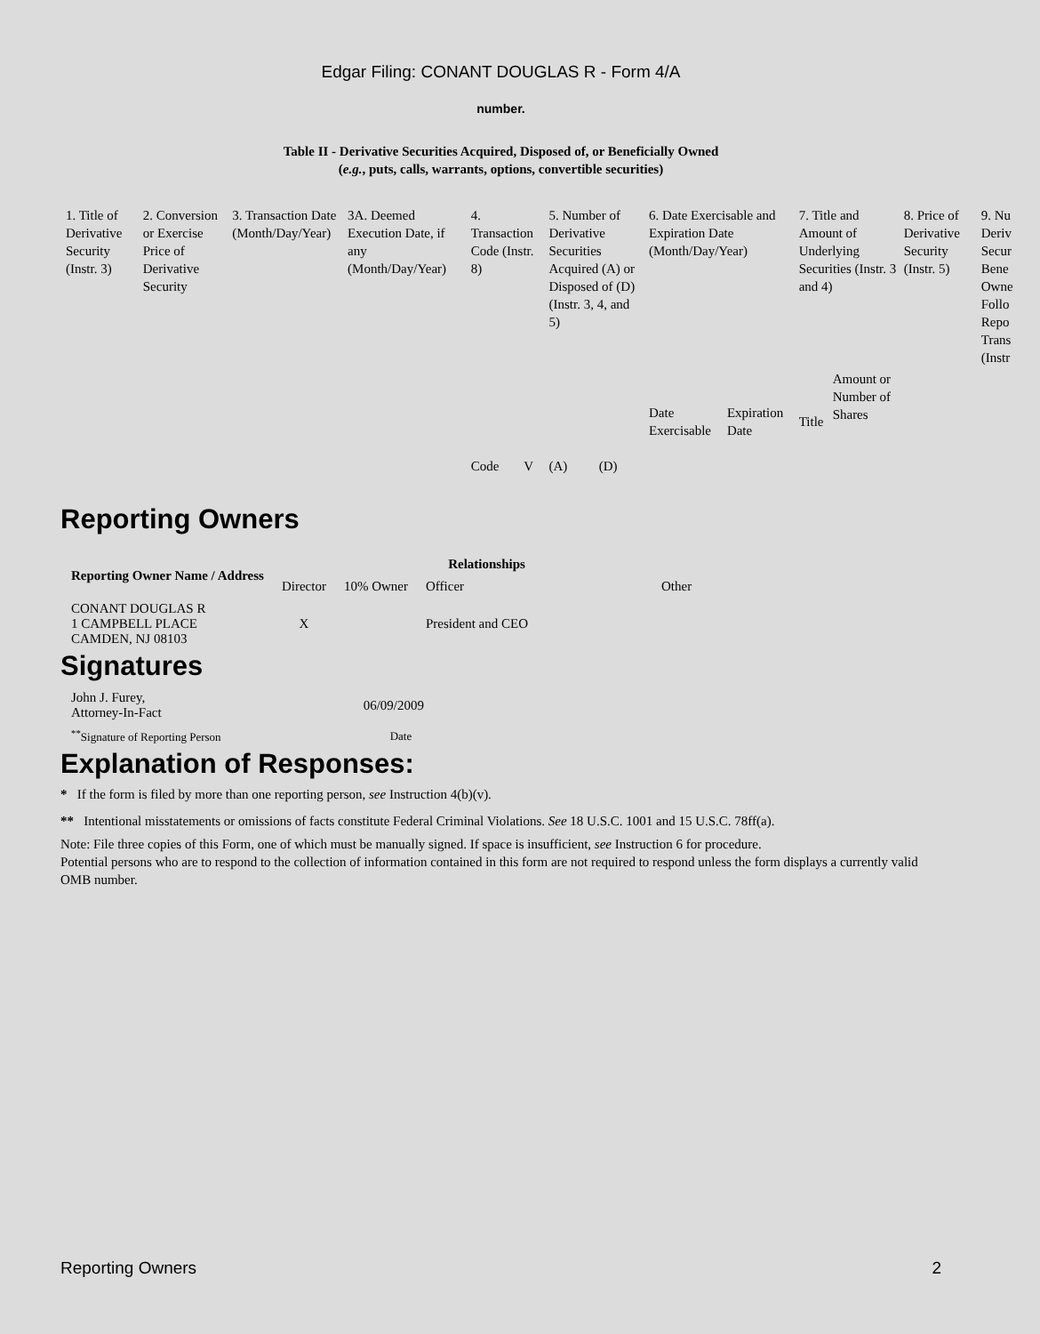Edgar Filing: CONANT DOUGLAS R - Form 4/A
number.
Table II - Derivative Securities Acquired, Disposed of, or Beneficially Owned
(e.g., puts, calls, warrants, options, convertible securities)
| 1. Title of Derivative Security (Instr. 3) | 2. Conversion or Exercise Price of Derivative Security | 3. Transaction Date (Month/Day/Year) | 3A. Deemed Execution Date, if any (Month/Day/Year) | 4. Transaction Code (Instr. 8) | | 5. Number of Derivative Securities Acquired (A) or Disposed of (D) (Instr. 3, 4, and 5) | | 6. Date Exercisable and Expiration Date (Month/Day/Year) | | 7. Title and Amount of Underlying Securities (Instr. 3 and 4) | | 8. Price of Derivative Security (Instr. 5) | 9. Nu Deriv Secur Bene Owne Follo Repo Trans (Instr |
| --- | --- | --- | --- | --- | --- | --- | --- | --- | --- | --- | --- | --- | --- |
| | | | | Code | V | (A) | (D) | Date Exercisable | Expiration Date | Title | Amount or Number of Shares | | |
Reporting Owners
| Reporting Owner Name / Address | Relationships | | | |
| --- | --- | --- | --- | --- |
| | Director | 10% Owner | Officer | Other |
| CONANT DOUGLAS R 1 CAMPBELL PLACE CAMDEN, NJ 08103 | X | | President and CEO | |
Signatures
| John J. Furey, Attorney-In-Fact | 06/09/2009 |
| <sup>**</sup> Signature of Reporting Person | Date |
Explanation of Responses:
* If the form is filed by more than one reporting person, see Instruction 4(b)(v).
** Intentional misstatements or omissions of facts constitute Federal Criminal Violations. See 18 U.S.C. 1001 and 15 U.S.C. 78ff(a).
Note: File three copies of this Form, one of which must be manually signed. If space is insufficient, see Instruction 6 for procedure.
Potential persons who are to respond to the collection of information contained in this form are not required to respond unless the form displays a currently valid OMB number.
Reporting Owners 2